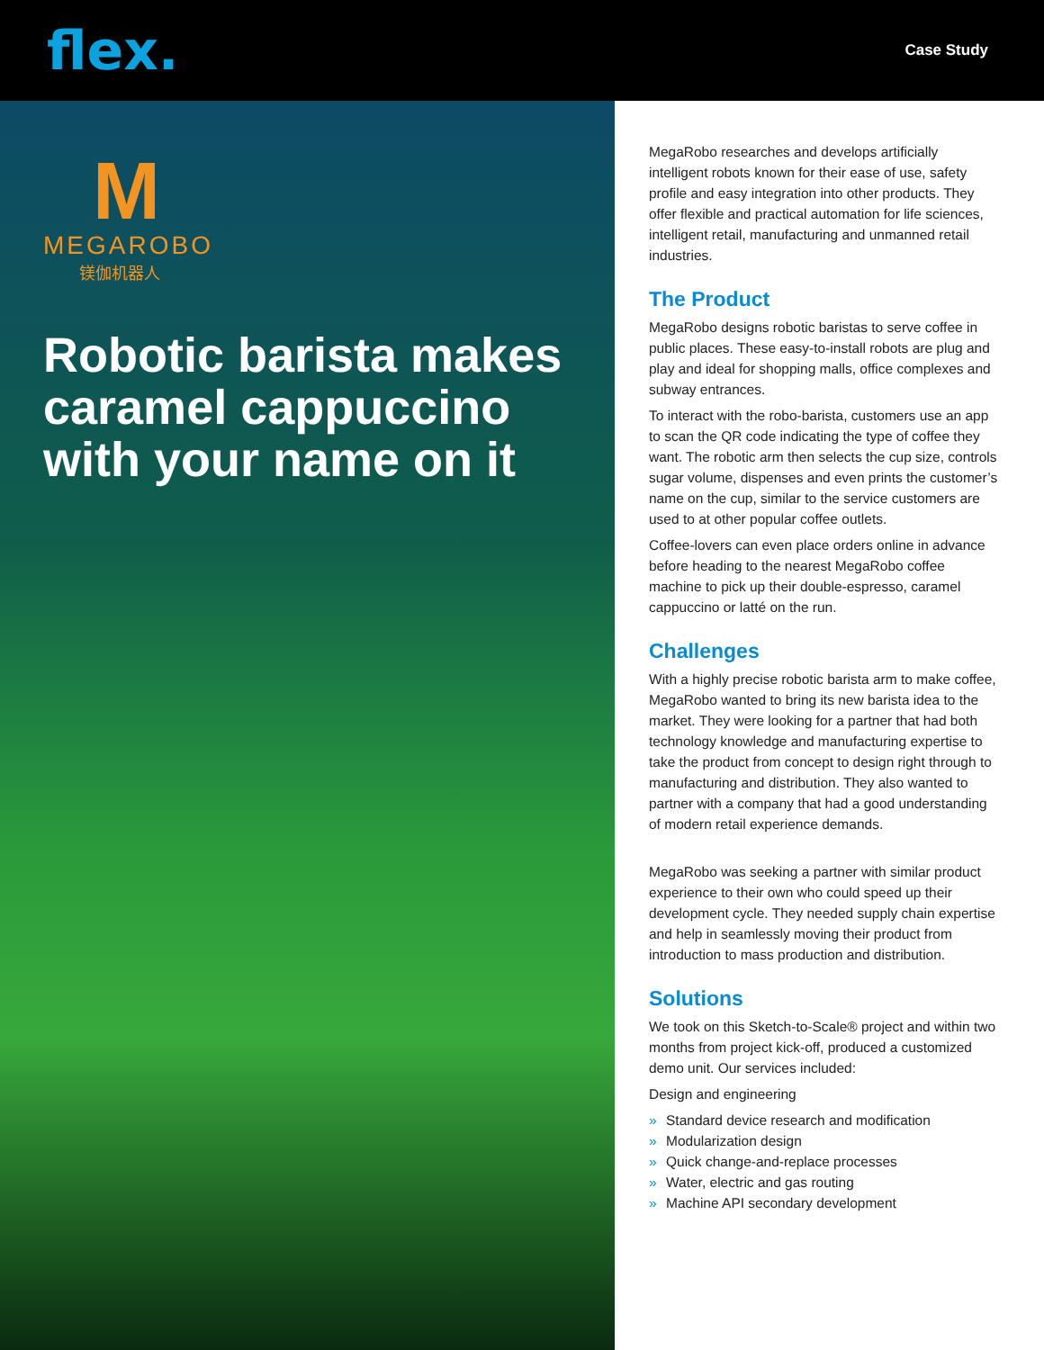flex.
Case Study
M
MEGAROBO
镁伽机器人
Robotic barista makes caramel cappuccino with your name on it
MegaRobo researches and develops artificially intelligent robots known for their ease of use, safety profile and easy integration into other products. They offer flexible and practical automation for life sciences, intelligent retail, manufacturing and unmanned retail industries.
The Product
MegaRobo designs robotic baristas to serve coffee in public places. These easy-to-install robots are plug and play and ideal for shopping malls, office complexes and subway entrances.
To interact with the robo-barista, customers use an app to scan the QR code indicating the type of coffee they want. The robotic arm then selects the cup size, controls sugar volume, dispenses and even prints the customer’s name on the cup, similar to the service customers are used to at other popular coffee outlets.
Coffee-lovers can even place orders online in advance before heading to the nearest MegaRobo coffee machine to pick up their double-espresso, caramel cappuccino or latté on the run.
Challenges
With a highly precise robotic barista arm to make coffee, MegaRobo wanted to bring its new barista idea to the market. They were looking for a partner that had both technology knowledge and manufacturing expertise to take the product from concept to design right through to manufacturing and distribution. They also wanted to partner with a company that had a good understanding of modern retail experience demands.
MegaRobo was seeking a partner with similar product experience to their own who could speed up their development cycle. They needed supply chain expertise and help in seamlessly moving their product from introduction to mass production and distribution.
Solutions
We took on this Sketch-to-Scale® project and within two months from project kick-off, produced a customized demo unit. Our services included:
Design and engineering
» Standard device research and modification
» Modularization design
» Quick change-and-replace processes
» Water, electric and gas routing
» Machine API secondary development